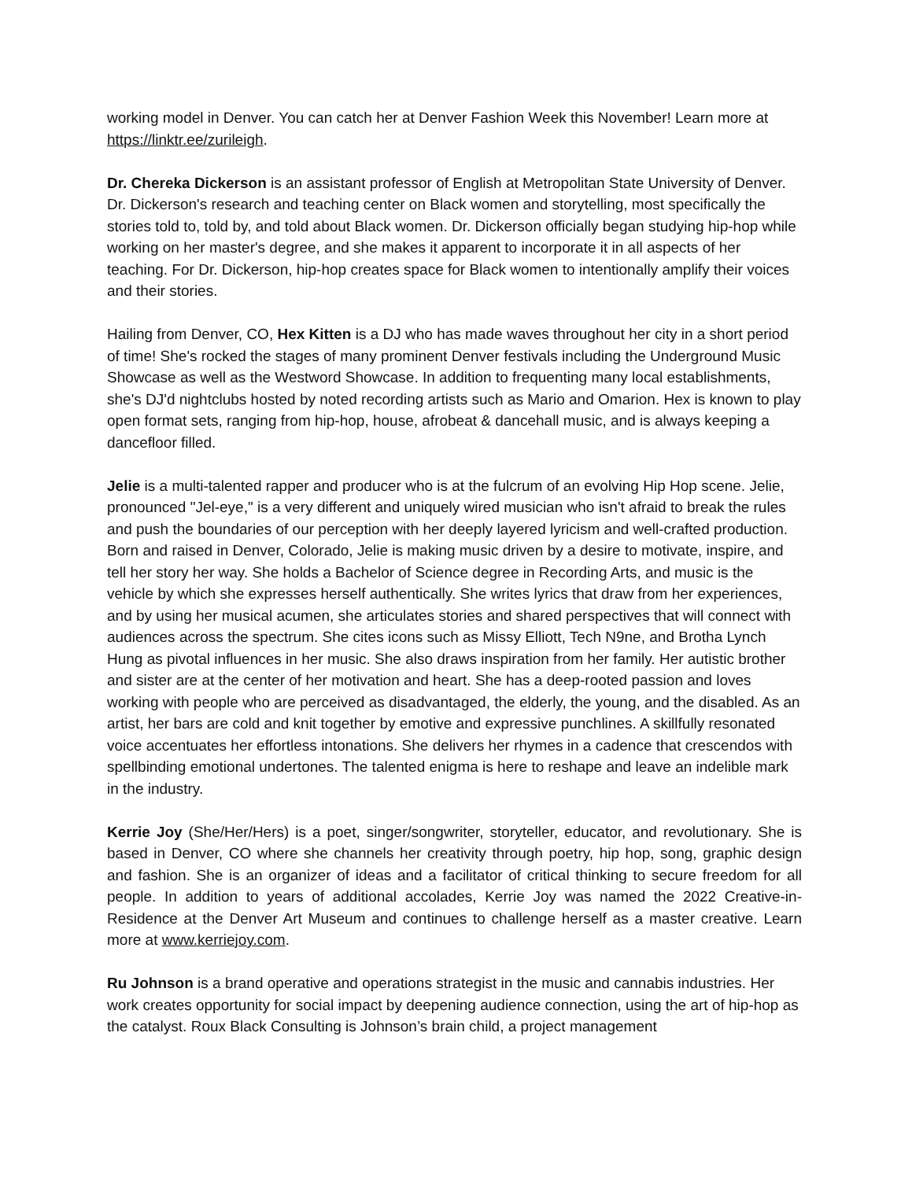working model in Denver. You can catch her at Denver Fashion Week this November! Learn more at https://linktr.ee/zurileigh.
Dr. Chereka Dickerson is an assistant professor of English at Metropolitan State University of Denver. Dr. Dickerson's research and teaching center on Black women and storytelling, most specifically the stories told to, told by, and told about Black women. Dr. Dickerson officially began studying hip-hop while working on her master's degree, and she makes it apparent to incorporate it in all aspects of her teaching. For Dr. Dickerson, hip-hop creates space for Black women to intentionally amplify their voices and their stories.
Hailing from Denver, CO, Hex Kitten is a DJ who has made waves throughout her city in a short period of time! She's rocked the stages of many prominent Denver festivals including the Underground Music Showcase as well as the Westword Showcase. In addition to frequenting many local establishments, she's DJ'd nightclubs hosted by noted recording artists such as Mario and Omarion. Hex is known to play open format sets, ranging from hip-hop, house, afrobeat & dancehall music, and is always keeping a dancefloor filled.
Jelie is a multi-talented rapper and producer who is at the fulcrum of an evolving Hip Hop scene. Jelie, pronounced "Jel-eye," is a very different and uniquely wired musician who isn't afraid to break the rules and push the boundaries of our perception with her deeply layered lyricism and well-crafted production. Born and raised in Denver, Colorado, Jelie is making music driven by a desire to motivate, inspire, and tell her story her way. She holds a Bachelor of Science degree in Recording Arts, and music is the vehicle by which she expresses herself authentically. She writes lyrics that draw from her experiences, and by using her musical acumen, she articulates stories and shared perspectives that will connect with audiences across the spectrum. She cites icons such as Missy Elliott, Tech N9ne, and Brotha Lynch Hung as pivotal influences in her music. She also draws inspiration from her family. Her autistic brother and sister are at the center of her motivation and heart. She has a deep-rooted passion and loves working with people who are perceived as disadvantaged, the elderly, the young, and the disabled. As an artist, her bars are cold and knit together by emotive and expressive punchlines. A skillfully resonated voice accentuates her effortless intonations. She delivers her rhymes in a cadence that crescendos with spellbinding emotional undertones. The talented enigma is here to reshape and leave an indelible mark in the industry.
Kerrie Joy (She/Her/Hers) is a poet, singer/songwriter, storyteller, educator, and revolutionary. She is based in Denver, CO where she channels her creativity through poetry, hip hop, song, graphic design and fashion. She is an organizer of ideas and a facilitator of critical thinking to secure freedom for all people. In addition to years of additional accolades, Kerrie Joy was named the 2022 Creative-in-Residence at the Denver Art Museum and continues to challenge herself as a master creative. Learn more at www.kerriejoy.com.
Ru Johnson is a brand operative and operations strategist in the music and cannabis industries. Her work creates opportunity for social impact by deepening audience connection, using the art of hip-hop as the catalyst. Roux Black Consulting is Johnson’s brain child, a project management